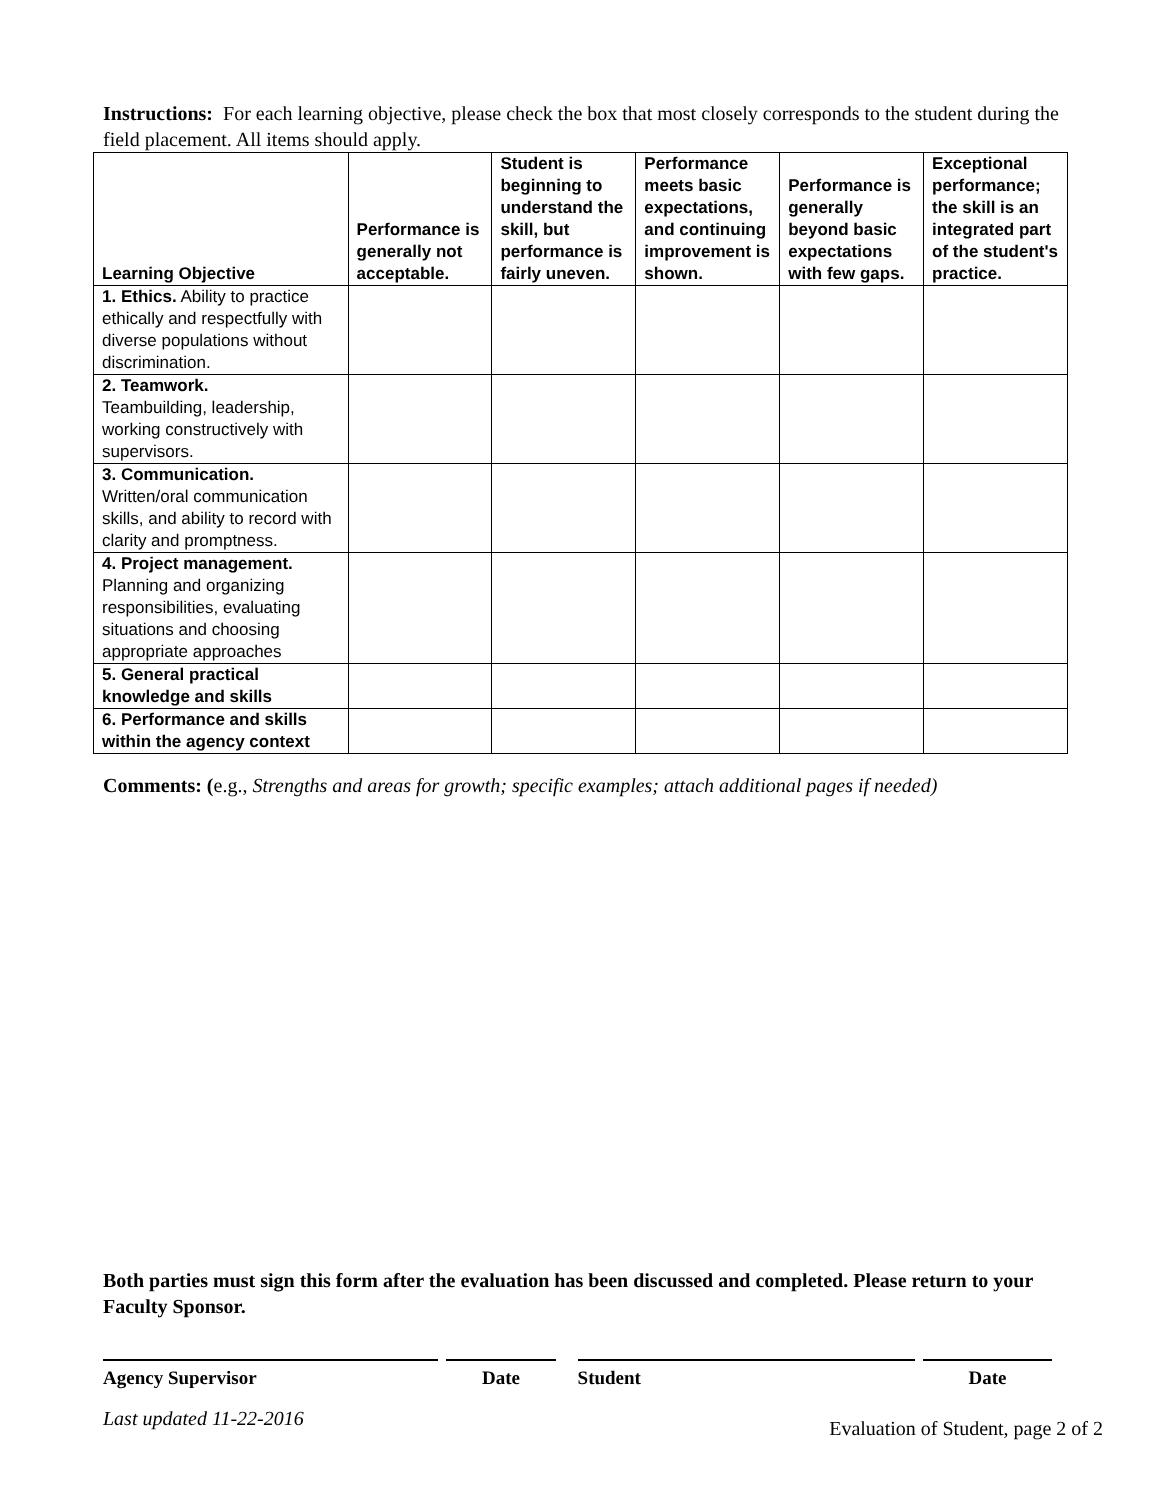Instructions: For each learning objective, please check the box that most closely corresponds to the student during the field placement. All items should apply.
| Learning Objective | Performance is generally not acceptable. | Student is beginning to understand the skill, but performance is fairly uneven. | Performance meets basic expectations, and continuing improvement is shown. | Performance is generally beyond basic expectations with few gaps. | Exceptional performance; the skill is an integrated part of the student's practice. |
| --- | --- | --- | --- | --- | --- |
| 1. Ethics. Ability to practice ethically and respectfully with diverse populations without discrimination. | | | | | |
| 2. Teamwork. Teambuilding, leadership, working constructively with supervisors. | | | | | |
| 3. Communication. Written/oral communication skills, and ability to record with clarity and promptness. | | | | | |
| 4. Project management. Planning and organizing responsibilities, evaluating situations and choosing appropriate approaches | | | | | |
| 5. General practical knowledge and skills | | | | | |
| 6. Performance and skills within the agency context | | | | | |
Comments: (e.g., Strengths and areas for growth; specific examples; attach additional pages if needed)
Both parties must sign this form after the evaluation has been discussed and completed. Please return to your Faculty Sponsor.
Agency Supervisor Date Student Date
Last updated 11-22-2016 Evaluation of Student, page 2 of 2